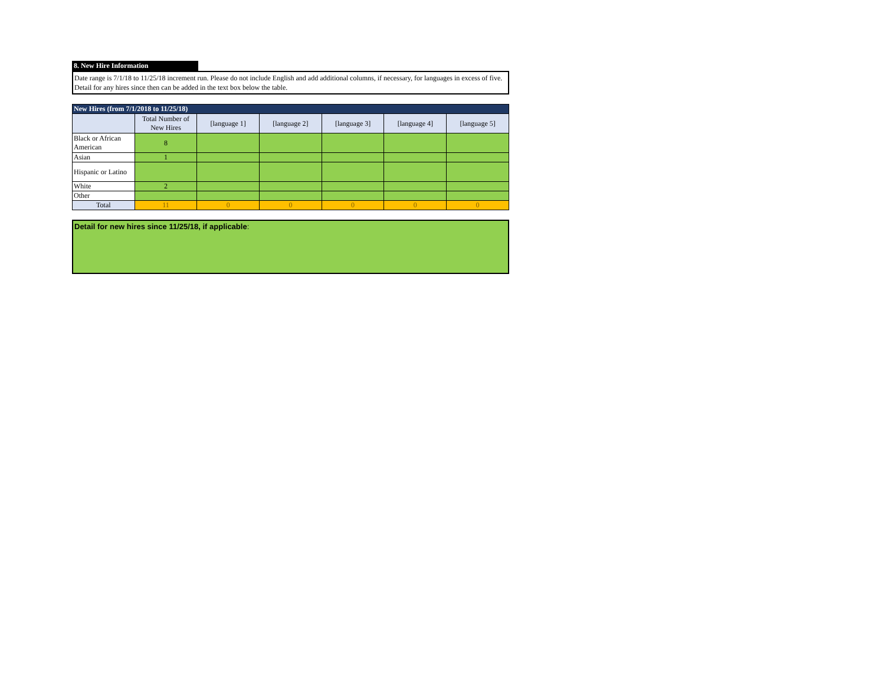8. New Hire Information
Date range is 7/1/18 to 11/25/18 increment run. Please do not include English and add additional columns, if necessary, for languages in excess of five. Detail for any hires since then can be added in the text box below the table.
| New Hires (from 7/1/2018 to 11/25/18) | | | | | | |
| --- | --- | --- | --- | --- | --- | --- |
| | Total Number of New Hires | [language 1] | [language 2] | [language 3] | [language 4] | [language 5] |
| Black or African American | 8 | | | | | |
| Asian | 1 | | | | | |
| Hispanic or Latino | | | | | | |
| White | 2 | | | | | |
| Other | | | | | | |
| Total | 11 | 0 | 0 | 0 | 0 | 0 |
Detail for new hires since 11/25/18, if applicable: